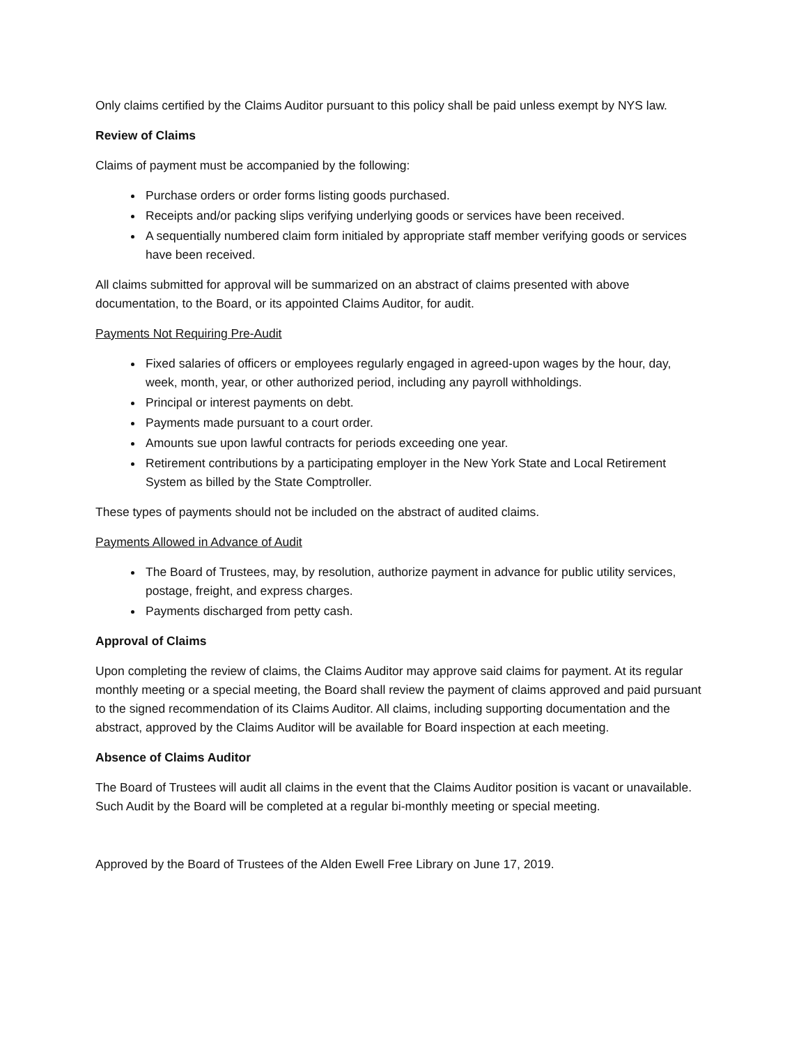Only claims certified by the Claims Auditor pursuant to this policy shall be paid unless exempt by NYS law.
Review of Claims
Claims of payment must be accompanied by the following:
Purchase orders or order forms listing goods purchased.
Receipts and/or packing slips verifying underlying goods or services have been received.
A sequentially numbered claim form initialed by appropriate staff member verifying goods or services have been received.
All claims submitted for approval will be summarized on an abstract of claims presented with above documentation, to the Board, or its appointed Claims Auditor, for audit.
Payments Not Requiring Pre-Audit
Fixed salaries of officers or employees regularly engaged in agreed-upon wages by the hour, day, week, month, year, or other authorized period, including any payroll withholdings.
Principal or interest payments on debt.
Payments made pursuant to a court order.
Amounts sue upon lawful contracts for periods exceeding one year.
Retirement contributions by a participating employer in the New York State and Local Retirement System as billed by the State Comptroller.
These types of payments should not be included on the abstract of audited claims.
Payments Allowed in Advance of Audit
The Board of Trustees, may, by resolution, authorize payment in advance for public utility services, postage, freight, and express charges.
Payments discharged from petty cash.
Approval of Claims
Upon completing the review of claims, the Claims Auditor may approve said claims for payment. At its regular monthly meeting or a special meeting, the Board shall review the payment of claims approved and paid pursuant to the signed recommendation of its Claims Auditor. All claims, including supporting documentation and the abstract, approved by the Claims Auditor will be available for Board inspection at each meeting.
Absence of Claims Auditor
The Board of Trustees will audit all claims in the event that the Claims Auditor position is vacant or unavailable. Such Audit by the Board will be completed at a regular bi-monthly meeting or special meeting.
Approved by the Board of Trustees of the Alden Ewell Free Library on June 17, 2019.